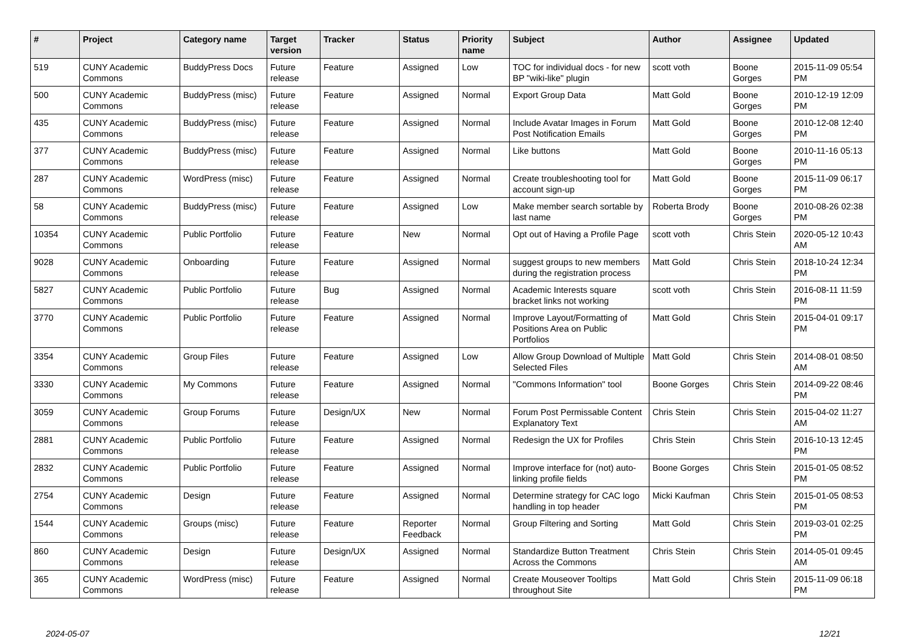| # | Project | Category name | Target version | Tracker | Status | Priority name | Subject | Author | Assignee | Updated |
| --- | --- | --- | --- | --- | --- | --- | --- | --- | --- | --- |
| 519 | CUNY Academic Commons | BuddyPress Docs | Future release | Feature | Assigned | Low | TOC for individual docs - for new BP "wiki-like" plugin | scott voth | Boone Gorges | 2015-11-09 05:54 PM |
| 500 | CUNY Academic Commons | BuddyPress (misc) | Future release | Feature | Assigned | Normal | Export Group Data | Matt Gold | Boone Gorges | 2010-12-19 12:09 PM |
| 435 | CUNY Academic Commons | BuddyPress (misc) | Future release | Feature | Assigned | Normal | Include Avatar Images in Forum Post Notification Emails | Matt Gold | Boone Gorges | 2010-12-08 12:40 PM |
| 377 | CUNY Academic Commons | BuddyPress (misc) | Future release | Feature | Assigned | Normal | Like buttons | Matt Gold | Boone Gorges | 2010-11-16 05:13 PM |
| 287 | CUNY Academic Commons | WordPress (misc) | Future release | Feature | Assigned | Normal | Create troubleshooting tool for account sign-up | Matt Gold | Boone Gorges | 2015-11-09 06:17 PM |
| 58 | CUNY Academic Commons | BuddyPress (misc) | Future release | Feature | Assigned | Low | Make member search sortable by last name | Roberta Brody | Boone Gorges | 2010-08-26 02:38 PM |
| 10354 | CUNY Academic Commons | Public Portfolio | Future release | Feature | New | Normal | Opt out of Having a Profile Page | scott voth | Chris Stein | 2020-05-12 10:43 AM |
| 9028 | CUNY Academic Commons | Onboarding | Future release | Feature | Assigned | Normal | suggest groups to new members during the registration process | Matt Gold | Chris Stein | 2018-10-24 12:34 PM |
| 5827 | CUNY Academic Commons | Public Portfolio | Future release | Bug | Assigned | Normal | Academic Interests square bracket links not working | scott voth | Chris Stein | 2016-08-11 11:59 PM |
| 3770 | CUNY Academic Commons | Public Portfolio | Future release | Feature | Assigned | Normal | Improve Layout/Formatting of Positions Area on Public Portfolios | Matt Gold | Chris Stein | 2015-04-01 09:17 PM |
| 3354 | CUNY Academic Commons | Group Files | Future release | Feature | Assigned | Low | Allow Group Download of Multiple Selected Files | Matt Gold | Chris Stein | 2014-08-01 08:50 AM |
| 3330 | CUNY Academic Commons | My Commons | Future release | Feature | Assigned | Normal | "Commons Information" tool | Boone Gorges | Chris Stein | 2014-09-22 08:46 PM |
| 3059 | CUNY Academic Commons | Group Forums | Future release | Design/UX | New | Normal | Forum Post Permissable Content Explanatory Text | Chris Stein | Chris Stein | 2015-04-02 11:27 AM |
| 2881 | CUNY Academic Commons | Public Portfolio | Future release | Feature | Assigned | Normal | Redesign the UX for Profiles | Chris Stein | Chris Stein | 2016-10-13 12:45 PM |
| 2832 | CUNY Academic Commons | Public Portfolio | Future release | Feature | Assigned | Normal | Improve interface for (not) auto-linking profile fields | Boone Gorges | Chris Stein | 2015-01-05 08:52 PM |
| 2754 | CUNY Academic Commons | Design | Future release | Feature | Assigned | Normal | Determine strategy for CAC logo handling in top header | Micki Kaufman | Chris Stein | 2015-01-05 08:53 PM |
| 1544 | CUNY Academic Commons | Groups (misc) | Future release | Feature | Reporter Feedback | Normal | Group Filtering and Sorting | Matt Gold | Chris Stein | 2019-03-01 02:25 PM |
| 860 | CUNY Academic Commons | Design | Future release | Design/UX | Assigned | Normal | Standardize Button Treatment Across the Commons | Chris Stein | Chris Stein | 2014-05-01 09:45 AM |
| 365 | CUNY Academic Commons | WordPress (misc) | Future release | Feature | Assigned | Normal | Create Mouseover Tooltips throughout Site | Matt Gold | Chris Stein | 2015-11-09 06:18 PM |
2024-05-07 12/21